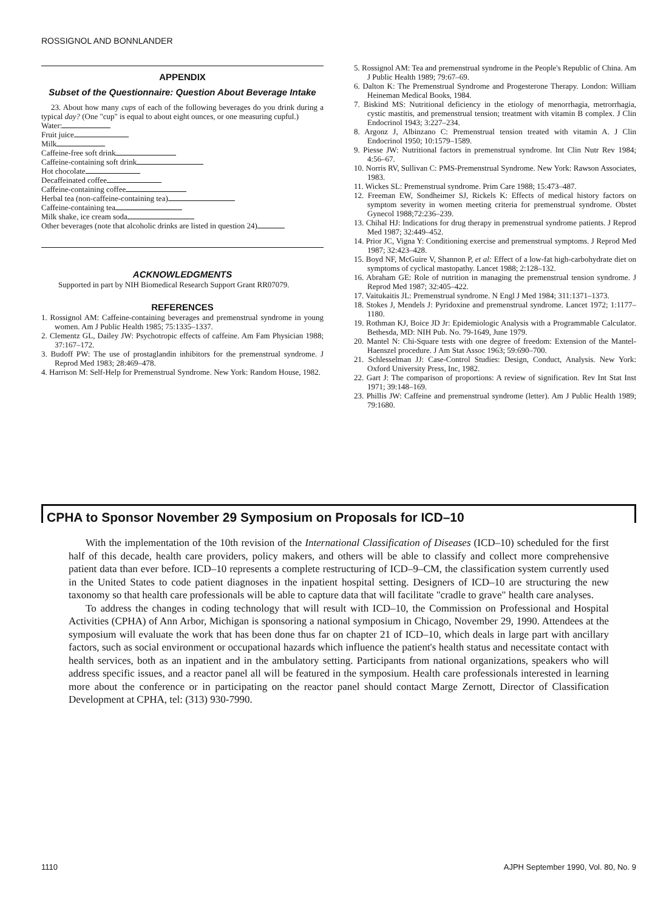ROSSIGNOL AND BONNLANDER
APPENDIX
Subset of the Questionnaire: Question About Beverage Intake
23. About how many cups of each of the following beverages do you drink during a typical day? (One "cup" is equal to about eight ounces, or one measuring cupful.)
Water:
Fruit juice
Milk
Caffeine-free soft drink
Caffeine-containing soft drink
Hot chocolate
Decaffeinated coffee
Caffeine-containing coffee
Herbal tea (non-caffeine-containing tea)
Caffeine-containing tea
Milk shake, ice cream soda
Other beverages (note that alcoholic drinks are listed in question 24)
ACKNOWLEDGMENTS
Supported in part by NIH Biomedical Research Support Grant RR07079.
REFERENCES
1. Rossignol AM: Caffeine-containing beverages and premenstrual syndrome in young women. Am J Public Health 1985; 75:1335–1337.
2. Clementz GL, Dailey JW: Psychotropic effects of caffeine. Am Fam Physician 1988; 37:167–172.
3. Budoff PW: The use of prostaglandin inhibitors for the premenstrual syndrome. J Reprod Med 1983; 28:469–478.
4. Harrison M: Self-Help for Premenstrual Syndrome. New York: Random House, 1982.
5. Rossignol AM: Tea and premenstrual syndrome in the People's Republic of China. Am J Public Health 1989; 79:67–69.
6. Dalton K: The Premenstrual Syndrome and Progesterone Therapy. London: William Heineman Medical Books, 1984.
7. Biskind MS: Nutritional deficiency in the etiology of menorrhagia, metrorrhagia, cystic mastitis, and premenstrual tension; treatment with vitamin B complex. J Clin Endocrinol 1943; 3:227–234.
8. Argonz J, Albinzano C: Premenstrual tension treated with vitamin A. J Clin Endocrinol 1950; 10:1579–1589.
9. Piesse JW: Nutritional factors in premenstrual syndrome. Int Clin Nutr Rev 1984; 4:56–67.
10. Norris RV, Sullivan C: PMS-Premenstrual Syndrome. New York: Rawson Associates, 1983.
11. Wickes SL: Premenstrual syndrome. Prim Care 1988; 15:473–487.
12. Freeman EW, Sondheimer SJ, Rickels K: Effects of medical history factors on symptom severity in women meeting criteria for premenstrual syndrome. Obstet Gynecol 1988;72:236–239.
13. Chihal HJ: Indications for drug therapy in premenstrual syndrome patients. J Reprod Med 1987; 32:449–452.
14. Prior JC, Vigna Y: Conditioning exercise and premenstrual symptoms. J Reprod Med 1987; 32:423–428.
15. Boyd NF, McGuire V, Shannon P, et al: Effect of a low-fat high-carbohydrate diet on symptoms of cyclical mastopathy. Lancet 1988; 2:128–132.
16. Abraham GE: Role of nutrition in managing the premenstrual tension syndrome. J Reprod Med 1987; 32:405–422.
17. Vaitukaitis JL: Premenstrual syndrome. N Engl J Med 1984; 311:1371–1373.
18. Stokes J, Mendels J: Pyridoxine and premenstrual syndrome. Lancet 1972; 1:1177–1180.
19. Rothman KJ, Boice JD Jr: Epidemiologic Analysis with a Programmable Calculator. Bethesda, MD: NIH Pub. No. 79-1649, June 1979.
20. Mantel N: Chi-Square tests with one degree of freedom: Extension of the Mantel-Haenszel procedure. J Am Stat Assoc 1963; 59:690–700.
21. Schlesselman JJ: Case-Control Studies: Design, Conduct, Analysis. New York: Oxford University Press, Inc, 1982.
22. Gart J: The comparison of proportions: A review of signification. Rev Int Stat Inst 1971; 39:148–169.
23. Phillis JW: Caffeine and premenstrual syndrome (letter). Am J Public Health 1989; 79:1680.
CPHA to Sponsor November 29 Symposium on Proposals for ICD–10
With the implementation of the 10th revision of the International Classification of Diseases (ICD–10) scheduled for the first half of this decade, health care providers, policy makers, and others will be able to classify and collect more comprehensive patient data than ever before. ICD–10 represents a complete restructuring of ICD–9–CM, the classification system currently used in the United States to code patient diagnoses in the inpatient hospital setting. Designers of ICD–10 are structuring the new taxonomy so that health care professionals will be able to capture data that will facilitate "cradle to grave" health care analyses.
To address the changes in coding technology that will result with ICD–10, the Commission on Professional and Hospital Activities (CPHA) of Ann Arbor, Michigan is sponsoring a national symposium in Chicago, November 29, 1990. Attendees at the symposium will evaluate the work that has been done thus far on chapter 21 of ICD–10, which deals in large part with ancillary factors, such as social environment or occupational hazards which influence the patient's health status and necessitate contact with health services, both as an inpatient and in the ambulatory setting. Participants from national organizations, speakers who will address specific issues, and a reactor panel all will be featured in the symposium. Health care professionals interested in learning more about the conference or in participating on the reactor panel should contact Marge Zernott, Director of Classification Development at CPHA, tel: (313) 930-7990.
1110 AJPH September 1990, Vol. 80, No. 9